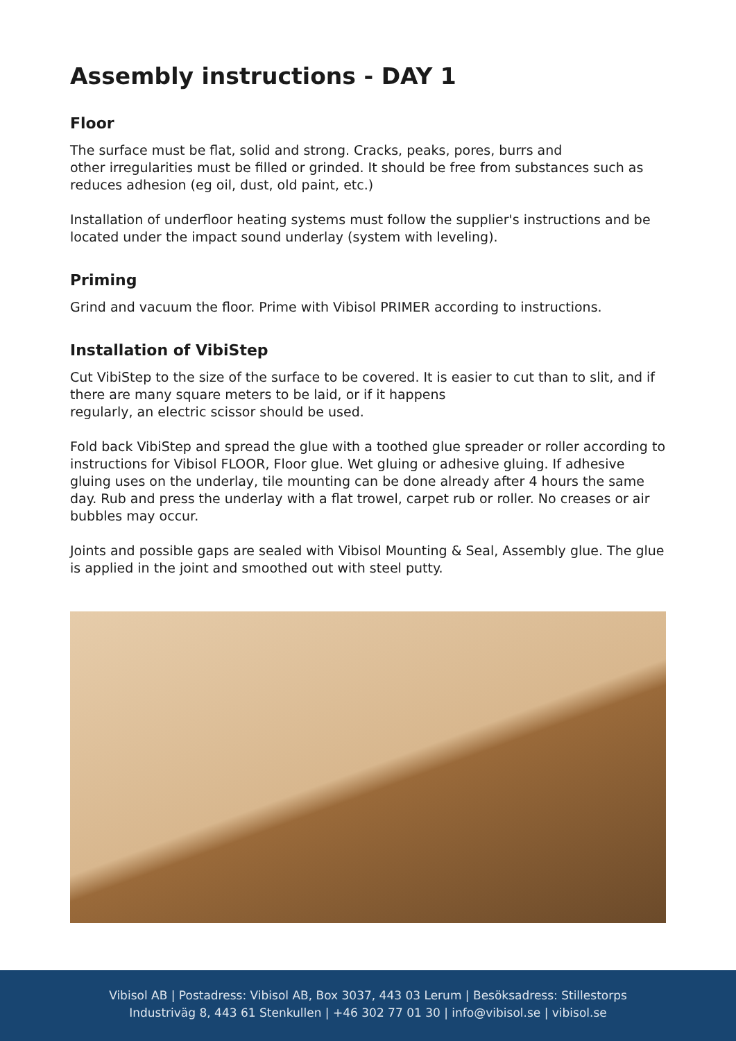Assembly instructions - DAY 1
Floor
The surface must be flat, solid and strong. Cracks, peaks, pores, burrs and
other irregularities must be filled or grinded. It should be free from substances such as reduces adhesion (eg oil, dust, old paint, etc.)
Installation of underfloor heating systems must follow the supplier's instructions and be located under the impact sound underlay (system with leveling).
Priming
Grind and vacuum the floor. Prime with Vibisol PRIMER according to instructions.
Installation of VibiStep
Cut VibiStep to the size of the surface to be covered. It is easier to cut than to slit, and if there are many square meters to be laid, or if it happens
regularly, an electric scissor should be used.
Fold back VibiStep and spread the glue with a toothed glue spreader or roller according to instructions for Vibisol FLOOR, Floor glue. Wet gluing or adhesive gluing. If adhesive gluing uses on the underlay, tile mounting can be done already after 4 hours the same day. Rub and press the underlay with a flat trowel, carpet rub or roller. No creases or air bubbles may occur.
Joints and possible gaps are sealed with Vibisol Mounting & Seal, Assembly glue. The glue is applied in the joint and smoothed out with steel putty.
Vibisol AB | Postadress: Vibisol AB, Box 3037, 443 03 Lerum | Besöksadress: Stillestorps
Industriväg 8, 443 61 Stenkullen | +46 302 77 01 30 | info@vibisol.se | vibisol.se